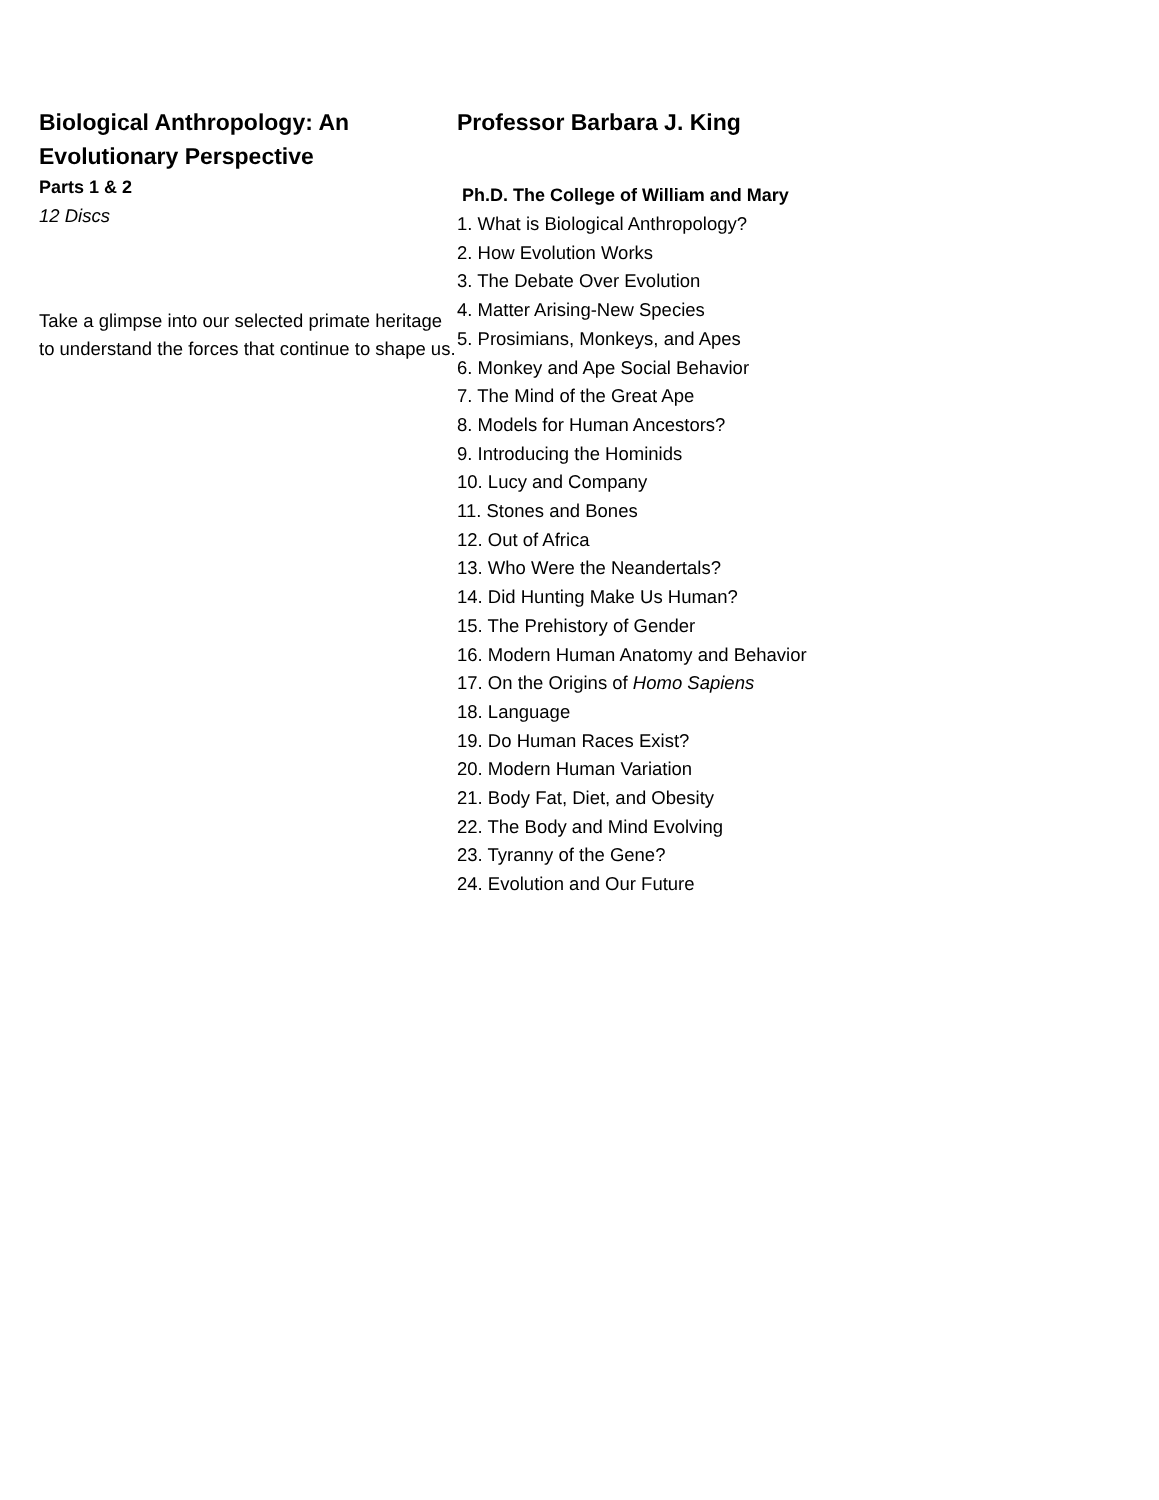Biological Anthropology: An Evolutionary Perspective
Parts 1 & 2
12 Discs
Take a glimpse into our selected primate heritage to understand the forces that continue to shape us.
Professor Barbara J. King
Ph.D. The College of William and Mary
1. What is Biological Anthropology?
2. How Evolution Works
3. The Debate Over Evolution
4. Matter Arising-New Species
5. Prosimians, Monkeys, and Apes
6. Monkey and Ape Social Behavior
7. The Mind of the Great Ape
8. Models for Human Ancestors?
9. Introducing the Hominids
10. Lucy and Company
11. Stones and Bones
12. Out of Africa
13. Who Were the Neandertals?
14. Did Hunting Make Us Human?
15. The Prehistory of Gender
16. Modern Human Anatomy and Behavior
17. On the Origins of Homo Sapiens
18. Language
19. Do Human Races Exist?
20. Modern Human Variation
21. Body Fat, Diet, and Obesity
22. The Body and Mind Evolving
23. Tyranny of the Gene?
24. Evolution and Our Future